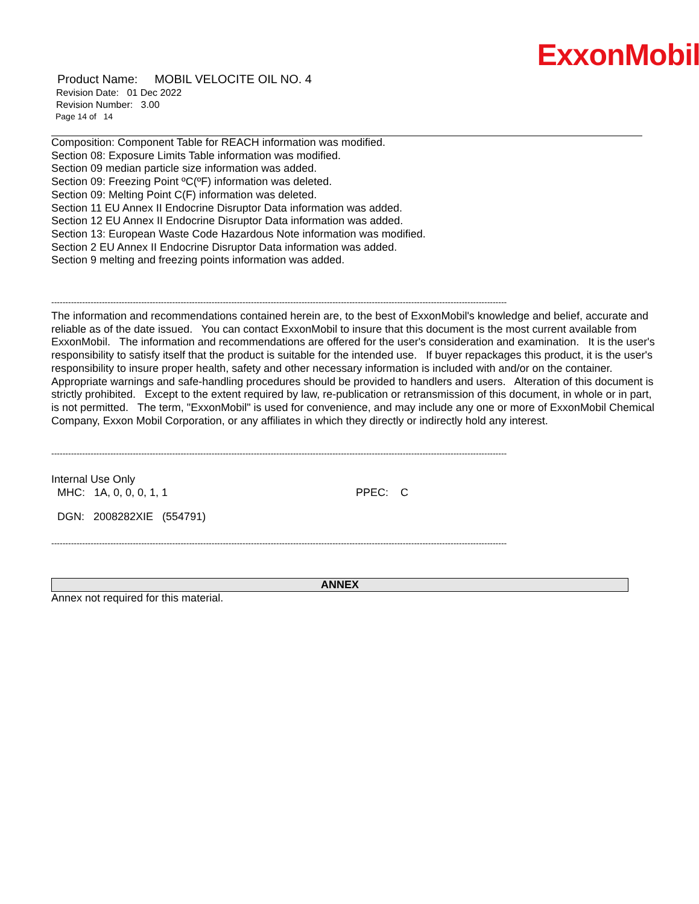ExxonMobil
Product Name: MOBIL VELOCITE OIL NO. 4
Revision Date: 01 Dec 2022
Revision Number: 3.00
Page 14 of 14
Composition: Component Table for REACH information was modified.
Section 08: Exposure Limits Table information was modified.
Section 09 median particle size information was added.
Section 09: Freezing Point ºC(ºF) information was deleted.
Section 09: Melting Point C(F) information was deleted.
Section 11 EU Annex II Endocrine Disruptor Data information was added.
Section 12 EU Annex II Endocrine Disruptor Data information was added.
Section 13: European Waste Code Hazardous Note information was modified.
Section 2 EU Annex II Endocrine Disruptor Data information was added.
Section 9 melting and freezing points information was added.
------------------------------------------------------------------------------------------------------------------------------------------------------------------
The information and recommendations contained herein are, to the best of ExxonMobil's knowledge and belief, accurate and reliable as of the date issued. You can contact ExxonMobil to insure that this document is the most current available from ExxonMobil. The information and recommendations are offered for the user's consideration and examination. It is the user's responsibility to satisfy itself that the product is suitable for the intended use. If buyer repackages this product, it is the user's responsibility to insure proper health, safety and other necessary information is included with and/or on the container. Appropriate warnings and safe-handling procedures should be provided to handlers and users. Alteration of this document is strictly prohibited. Except to the extent required by law, re-publication or retransmission of this document, in whole or in part, is not permitted. The term, "ExxonMobil" is used for convenience, and may include any one or more of ExxonMobil Chemical Company, Exxon Mobil Corporation, or any affiliates in which they directly or indirectly hold any interest.
------------------------------------------------------------------------------------------------------------------------------------------------------------------
Internal Use Only
MHC: 1A, 0, 0, 0, 1, 1 PPEC: C
DGN: 2008282XIE (554791)
------------------------------------------------------------------------------------------------------------------------------------------------------------------
ANNEX
Annex not required for this material.